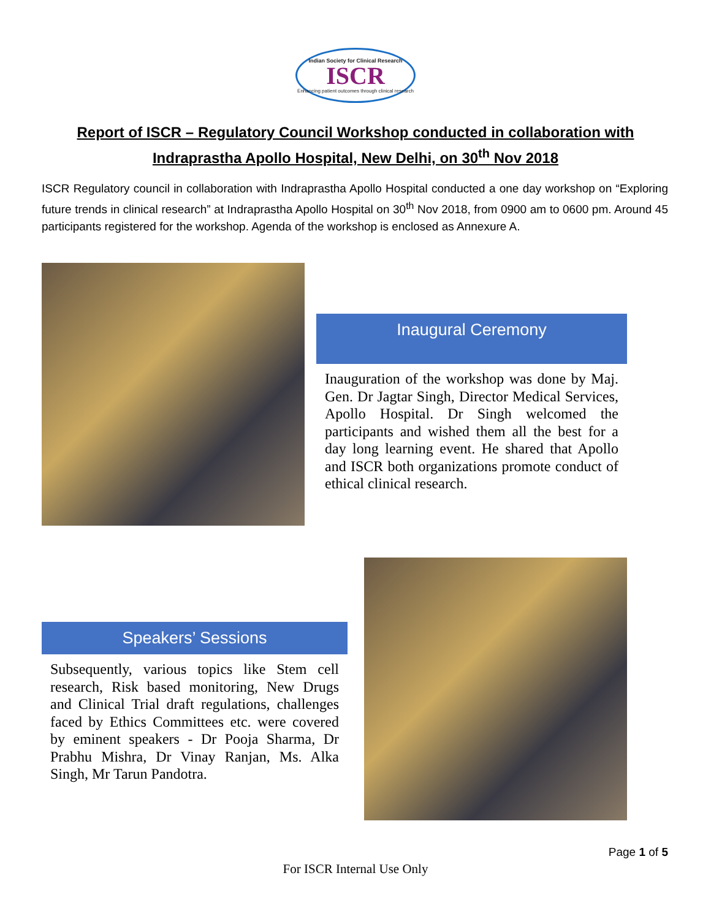Indian Society for Clinical Research
ISCR
Enhancing patient outcomes through clinical research
Report of ISCR – Regulatory Council Workshop conducted in collaboration with
Indraprastha Apollo Hospital, New Delhi, on 30<sup>th</sup> Nov 2018
ISCR Regulatory council in collaboration with Indraprastha Apollo Hospital conducted a one day workshop on “Exploring future trends in clinical research” at Indraprastha Apollo Hospital on 30<sup>th</sup> Nov 2018, from 0900 am to 0600 pm. Around 45 participants registered for the workshop. Agenda of the workshop is enclosed as Annexure A.
Inaugural Ceremony
Inauguration of the workshop was done by Maj. Gen. Dr Jagtar Singh, Director Medical Services, Apollo Hospital. Dr Singh welcomed the participants and wished them all the best for a day long learning event. He shared that Apollo and ISCR both organizations promote conduct of ethical clinical research.
Speakers’ Sessions
Subsequently, various topics like Stem cell research, Risk based monitoring, New Drugs and Clinical Trial draft regulations, challenges faced by Ethics Committees etc. were covered by eminent speakers - Dr Pooja Sharma, Dr Prabhu Mishra, Dr Vinay Ranjan, Ms. Alka Singh, Mr Tarun Pandotra.
Page 1 of 5
For ISCR Internal Use Only